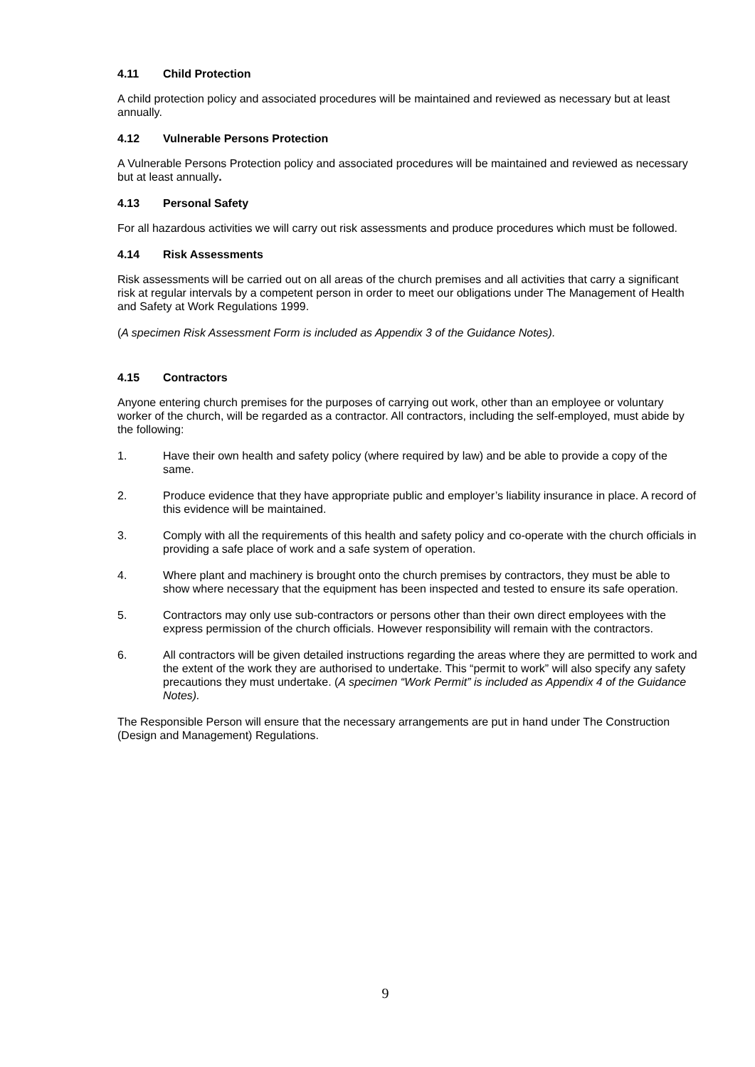4.11 Child Protection
A child protection policy and associated procedures will be maintained and reviewed as necessary but at least annually.
4.12 Vulnerable Persons Protection
A Vulnerable Persons Protection policy and associated procedures will be maintained and reviewed as necessary but at least annually.
4.13 Personal Safety
For all hazardous activities we will carry out risk assessments and produce procedures which must be followed.
4.14 Risk Assessments
Risk assessments will be carried out on all areas of the church premises and all activities that carry a significant risk at regular intervals by a competent person in order to meet our obligations under The Management of Health and Safety at Work Regulations 1999.
(A specimen Risk Assessment Form is included as Appendix 3 of the Guidance Notes).
4.15 Contractors
Anyone entering church premises for the purposes of carrying out work, other than an employee or voluntary worker of the church, will be regarded as a contractor. All contractors, including the self-employed, must abide by the following:
1. Have their own health and safety policy (where required by law) and be able to provide a copy of the same.
2. Produce evidence that they have appropriate public and employer’s liability insurance in place. A record of this evidence will be maintained.
3. Comply with all the requirements of this health and safety policy and co-operate with the church officials in providing a safe place of work and a safe system of operation.
4. Where plant and machinery is brought onto the church premises by contractors, they must be able to show where necessary that the equipment has been inspected and tested to ensure its safe operation.
5. Contractors may only use sub-contractors or persons other than their own direct employees with the express permission of the church officials. However responsibility will remain with the contractors.
6. All contractors will be given detailed instructions regarding the areas where they are permitted to work and the extent of the work they are authorised to undertake. This “permit to work” will also specify any safety precautions they must undertake. (A specimen “Work Permit” is included as Appendix 4 of the Guidance Notes).
The Responsible Person will ensure that the necessary arrangements are put in hand under The Construction (Design and Management) Regulations.
9